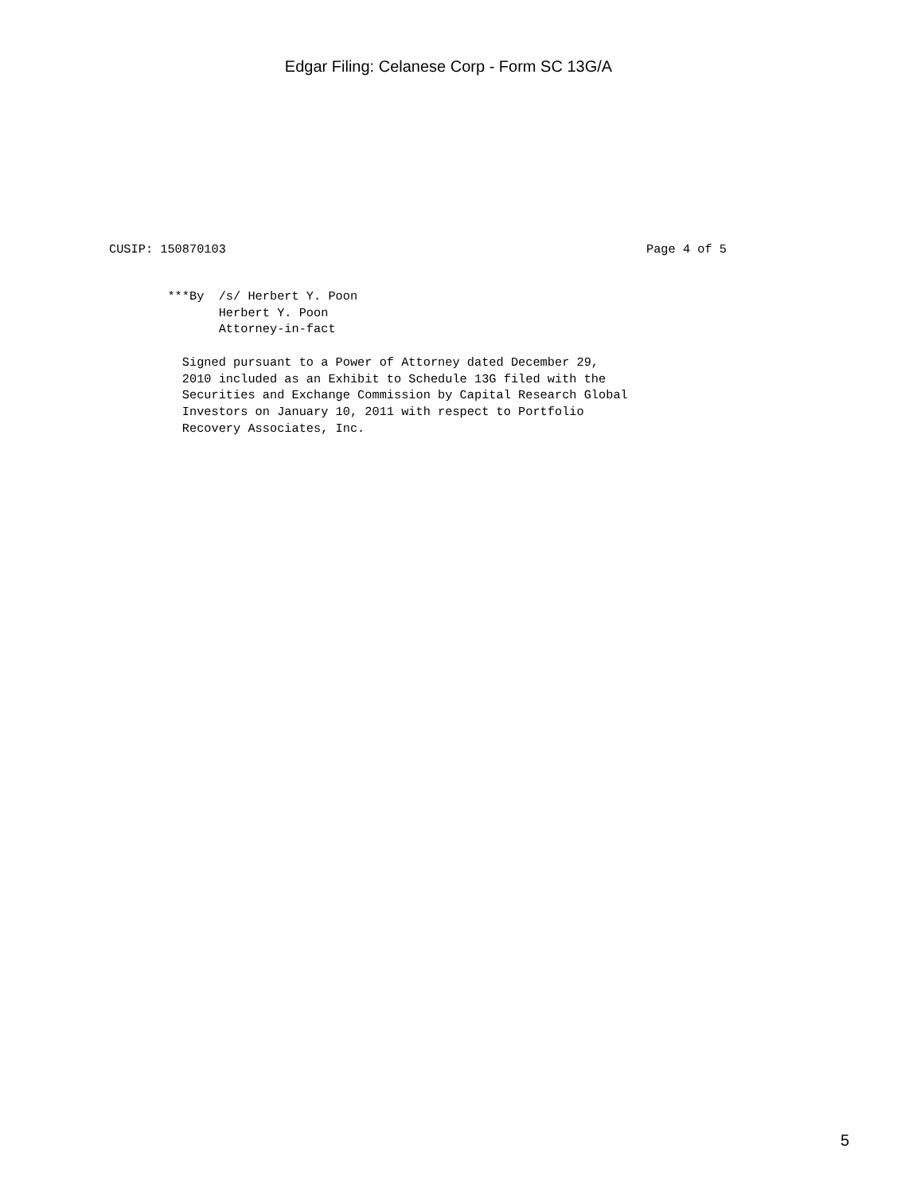Edgar Filing: Celanese Corp - Form SC 13G/A
CUSIP: 150870103 Page 4 of 5
        ***By  /s/ Herbert Y. Poon
               Herbert Y. Poon
               Attorney-in-fact

          Signed pursuant to a Power of Attorney dated December 29,
          2010 included as an Exhibit to Schedule 13G filed with the
          Securities and Exchange Commission by Capital Research Global
          Investors on January 10, 2011 with respect to Portfolio
          Recovery Associates, Inc.
5